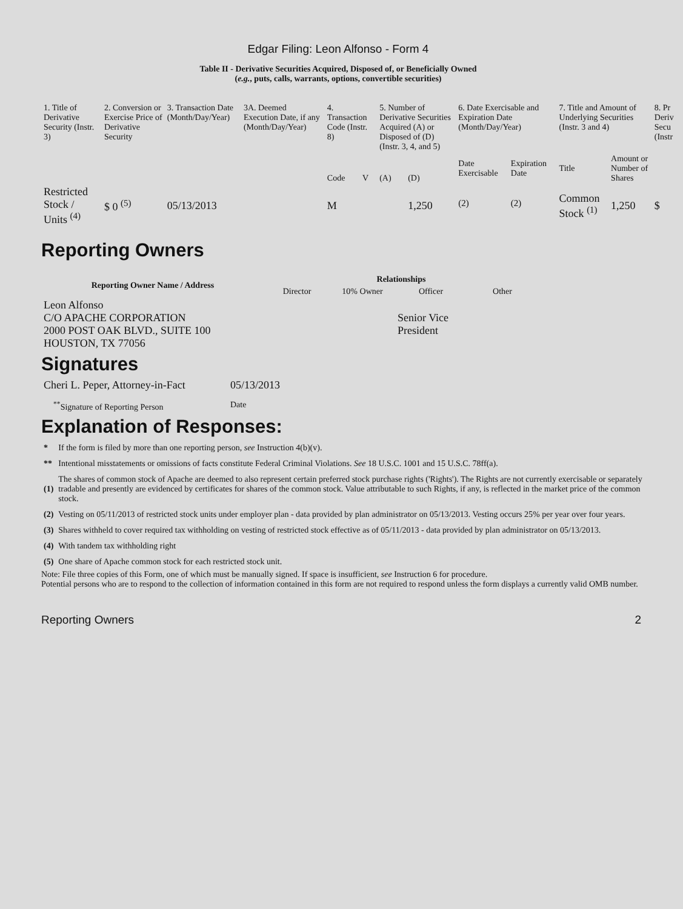Edgar Filing: Leon Alfonso - Form 4
Table II - Derivative Securities Acquired, Disposed of, or Beneficially Owned
(e.g., puts, calls, warrants, options, convertible securities)
| 1. Title of Derivative Security (Instr. 3) | 2. Conversion or Exercise Price of Derivative Security | 3. Transaction Date (Month/Day/Year) | 3A. Deemed Execution Date, if any (Month/Day/Year) | 4. Transaction Code (Instr. 8) | | 5. Number of Derivative Securities Acquired (A) or Disposed of (D) (Instr. 3, 4, and 5) | | 6. Date Exercisable and Expiration Date (Month/Day/Year) | | 7. Title and Amount of Underlying Securities (Instr. 3 and 4) | | 8. Pr Deriv Secu (Instr |
| --- | --- | --- | --- | --- | --- | --- | --- | --- | --- | --- | --- | --- |
| | | | | Code | V | (A) | (D) | Date Exercisable | Expiration Date | Title | Amount or Number of Shares | |
| Restricted Stock / Units <sup>(4)</sup> | $ 0 <sup>(5)</sup> | 05/13/2013 | | M | | | 1,250 | <sup>(2)</sup> | <sup>(2)</sup> | Common Stock <sup>(1)</sup> | 1,250 | $ |
Reporting Owners
| Reporting Owner Name / Address | Relationships | | | |
| --- | --- | --- | --- | --- |
| | Director | 10% Owner | Officer | Other |
| Leon Alfonso C/O APACHE CORPORATION 2000 POST OAK BLVD., SUITE 100 HOUSTON, TX 77056 | | | Senior Vice President | |
Signatures
| Cheri L. Peper, Attorney-in-Fact | 05/13/2013 |
| <sup>**</sup> Signature of Reporting Person | Date |
Explanation of Responses:
| * | If the form is filed by more than one reporting person, see Instruction 4(b)(v). |
| ** | Intentional misstatements or omissions of facts constitute Federal Criminal Violations. See 18 U.S.C. 1001 and 15 U.S.C. 78ff(a). |
| (1) | The shares of common stock of Apache are deemed to also represent certain preferred stock purchase rights ('Rights'). The Rights are not currently exercisable or separately tradable and presently are evidenced by certificates for shares of the common stock. Value attributable to such Rights, if any, is reflected in the market price of the common stock. |
| (2) | Vesting on 05/11/2013 of restricted stock units under employer plan - data provided by plan administrator on 05/13/2013. Vesting occurs 25% per year over four years. |
| (3) | Shares withheld to cover required tax withholding on vesting of restricted stock effective as of 05/11/2013 - data provided by plan administrator on 05/13/2013. |
| (4) | With tandem tax withholding right |
| (5) | One share of Apache common stock for each restricted stock unit. |
Note: File three copies of this Form, one of which must be manually signed. If space is insufficient, see Instruction 6 for procedure.
Potential persons who are to respond to the collection of information contained in this form are not required to respond unless the form displays a currently valid OMB number.
Reporting Owners 2